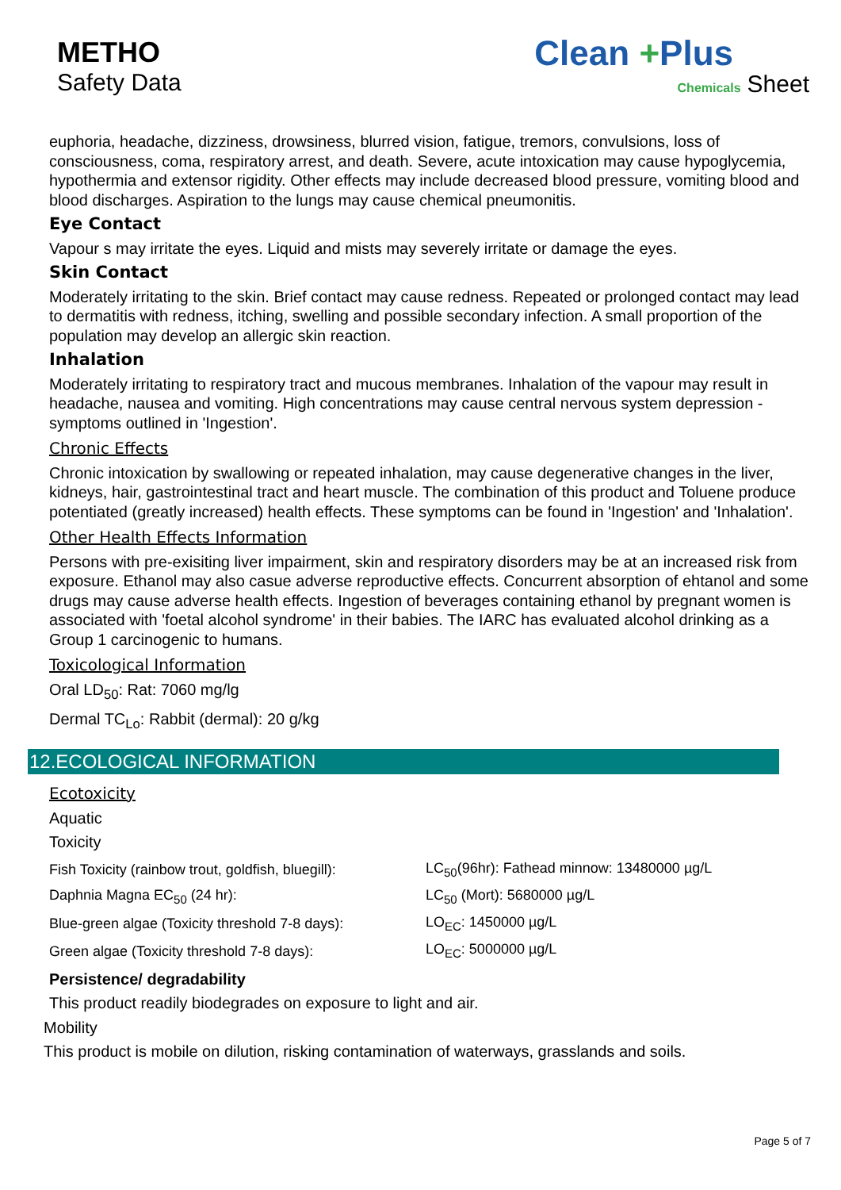METHO
Safety Data
Clean +Plus
Chemicals Sheet
euphoria, headache, dizziness, drowsiness, blurred vision, fatigue, tremors, convulsions, loss of consciousness, coma, respiratory arrest, and death. Severe, acute intoxication may cause hypoglycemia, hypothermia and extensor rigidity. Other effects may include decreased blood pressure, vomiting blood and blood discharges. Aspiration to the lungs may cause chemical pneumonitis.
Eye Contact
Vapour s may irritate the eyes. Liquid and mists may severely irritate or damage the eyes.
Skin Contact
Moderately irritating to the skin. Brief contact may cause redness. Repeated or prolonged contact may lead to dermatitis with redness, itching, swelling and possible secondary infection. A small proportion of the population may develop an allergic skin reaction.
Inhalation
Moderately irritating to respiratory tract and mucous membranes. Inhalation of the vapour may result in headache, nausea and vomiting. High concentrations may cause central nervous system depression - symptoms outlined in 'Ingestion'.
Chronic Effects
Chronic intoxication by swallowing or repeated inhalation, may cause degenerative changes in the liver, kidneys, hair, gastrointestinal tract and heart muscle. The combination of this product and Toluene produce potentiated (greatly increased) health effects. These symptoms can be found in 'Ingestion' and 'Inhalation'.
Other Health Effects Information
Persons with pre-exisiting liver impairment, skin and respiratory disorders may be at an increased risk from exposure. Ethanol may also casue adverse reproductive effects. Concurrent absorption of ehtanol and some drugs may cause adverse health effects. Ingestion of beverages containing ethanol by pregnant women is associated with 'foetal alcohol syndrome' in their babies. The IARC has evaluated alcohol drinking as a Group 1 carcinogenic to humans.
Toxicological Information
Oral LD<sub>50</sub>: Rat: 7060 mg/lg
Dermal TC<sub>Lo</sub>: Rabbit (dermal): 20 g/kg
12.ECOLOGICAL INFORMATION
Ecotoxicity
Aquatic
Toxicity
| Fish Toxicity (rainbow trout, goldfish, bluegill): | LC<sub>50</sub>(96hr): Fathead minnow: 13480000 µg/L |
| Daphnia Magna EC<sub>50</sub> (24 hr): | LC<sub>50</sub> (Mort): 5680000 µg/L |
| Blue-green algae (Toxicity threshold 7-8 days): | LO<sub>EC</sub>: 1450000 µg/L |
| Green algae (Toxicity threshold 7-8 days): | LO<sub>EC</sub>: 5000000 µg/L |
Persistence/ degradability
This product readily biodegrades on exposure to light and air.
Mobility
This product is mobile on dilution, risking contamination of waterways, grasslands and soils.
Page 5 of 7